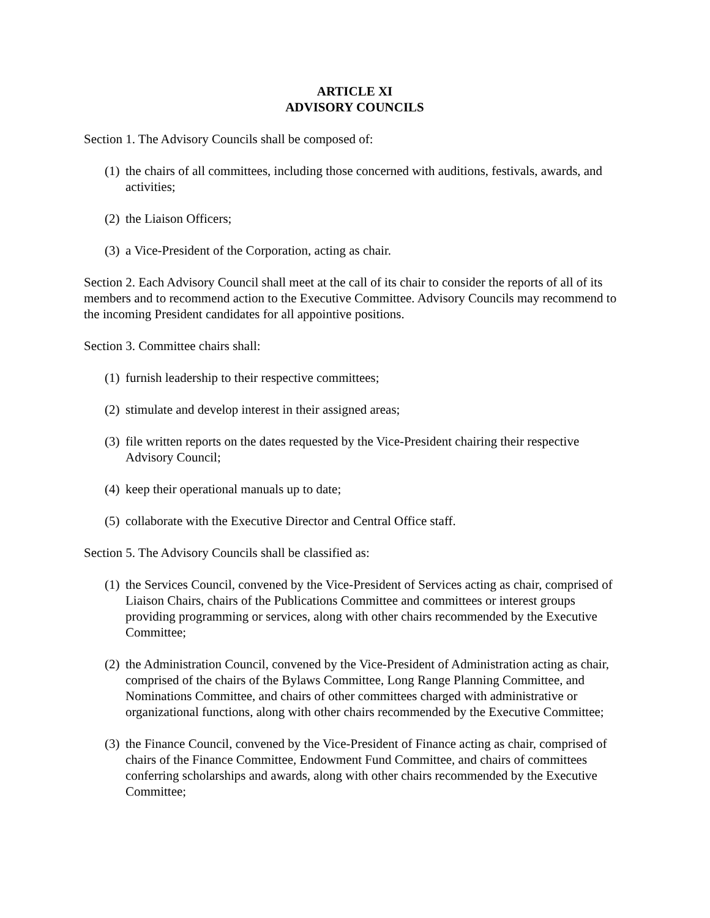ARTICLE XI
ADVISORY COUNCILS
Section 1. The Advisory Councils shall be composed of:
(1) the chairs of all committees, including those concerned with auditions, festivals, awards, and activities;
(2) the Liaison Officers;
(3) a Vice-President of the Corporation, acting as chair.
Section 2. Each Advisory Council shall meet at the call of its chair to consider the reports of all of its members and to recommend action to the Executive Committee. Advisory Councils may recommend to the incoming President candidates for all appointive positions.
Section 3. Committee chairs shall:
(1) furnish leadership to their respective committees;
(2) stimulate and develop interest in their assigned areas;
(3) file written reports on the dates requested by the Vice-President chairing their respective Advisory Council;
(4) keep their operational manuals up to date;
(5) collaborate with the Executive Director and Central Office staff.
Section 5. The Advisory Councils shall be classified as:
(1) the Services Council, convened by the Vice-President of Services acting as chair, comprised of Liaison Chairs, chairs of the Publications Committee and committees or interest groups providing programming or services, along with other chairs recommended by the Executive Committee;
(2) the Administration Council, convened by the Vice-President of Administration acting as chair, comprised of the chairs of the Bylaws Committee, Long Range Planning Committee, and Nominations Committee, and chairs of other committees charged with administrative or organizational functions, along with other chairs recommended by the Executive Committee;
(3) the Finance Council, convened by the Vice-President of Finance acting as chair, comprised of chairs of the Finance Committee, Endowment Fund Committee, and chairs of committees conferring scholarships and awards, along with other chairs recommended by the Executive Committee;